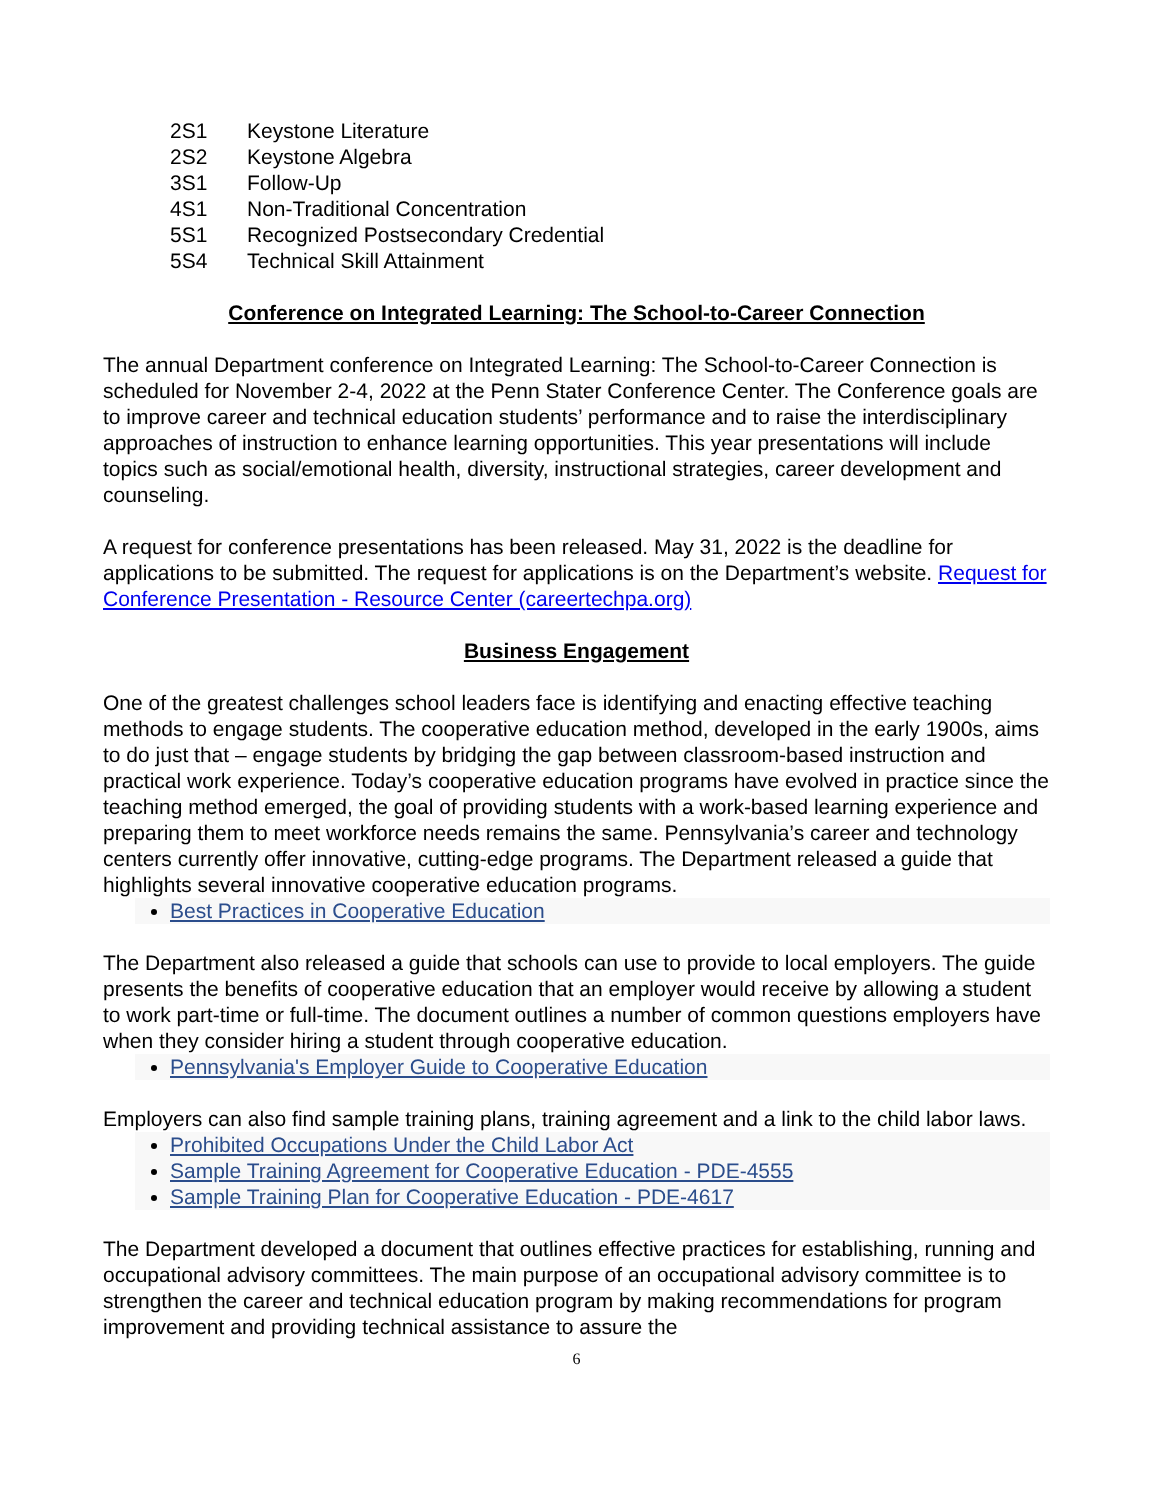2S1 Keystone Literature
2S2 Keystone Algebra
3S1 Follow-Up
4S1 Non-Traditional Concentration
5S1 Recognized Postsecondary Credential
5S4 Technical Skill Attainment
Conference on Integrated Learning: The School-to-Career Connection
The annual Department conference on Integrated Learning: The School-to-Career Connection is scheduled for November 2-4, 2022 at the Penn Stater Conference Center. The Conference goals are to improve career and technical education students’ performance and to raise the interdisciplinary approaches of instruction to enhance learning opportunities. This year presentations will include topics such as social/emotional health, diversity, instructional strategies, career development and counseling.
A request for conference presentations has been released. May 31, 2022 is the deadline for applications to be submitted. The request for applications is on the Department’s website. Request for Conference Presentation - Resource Center (careertechpa.org)
Business Engagement
One of the greatest challenges school leaders face is identifying and enacting effective teaching methods to engage students. The cooperative education method, developed in the early 1900s, aims to do just that – engage students by bridging the gap between classroom-based instruction and practical work experience. Today’s cooperative education programs have evolved in practice since the teaching method emerged, the goal of providing students with a work-based learning experience and preparing them to meet workforce needs remains the same. Pennsylvania’s career and technology centers currently offer innovative, cutting-edge programs. The Department released a guide that highlights several innovative cooperative education programs.
Best Practices in Cooperative Education
The Department also released a guide that schools can use to provide to local employers. The guide presents the benefits of cooperative education that an employer would receive by allowing a student to work part-time or full-time. The document outlines a number of common questions employers have when they consider hiring a student through cooperative education.
Pennsylvania's Employer Guide to Cooperative Education
Employers can also find sample training plans, training agreement and a link to the child labor laws.
Prohibited Occupations Under the Child Labor Act
Sample Training Agreement for Cooperative Education - PDE-4555
Sample Training Plan for Cooperative Education - PDE-4617
The Department developed a document that outlines effective practices for establishing, running and occupational advisory committees. The main purpose of an occupational advisory committee is to strengthen the career and technical education program by making recommendations for program improvement and providing technical assistance to assure the
6